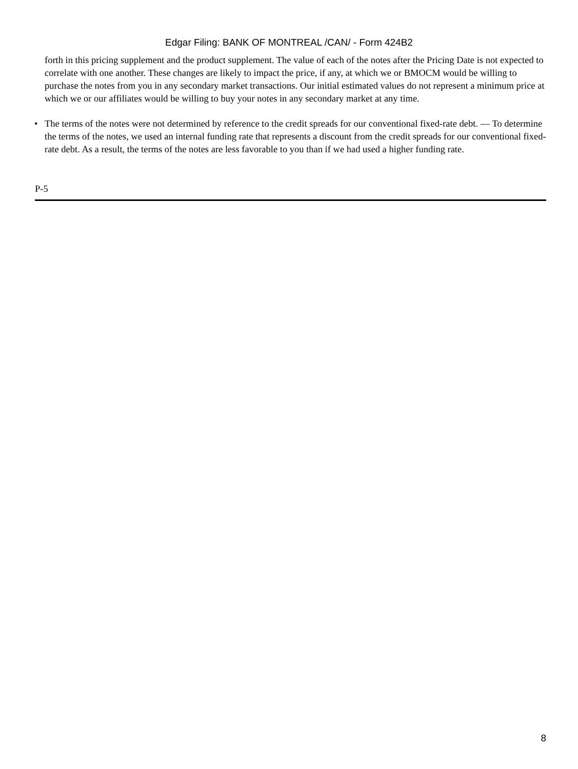Edgar Filing: BANK OF MONTREAL /CAN/ - Form 424B2
forth in this pricing supplement and the product supplement. The value of each of the notes after the Pricing Date is not expected to correlate with one another. These changes are likely to impact the price, if any, at which we or BMOCM would be willing to purchase the notes from you in any secondary market transactions. Our initial estimated values do not represent a minimum price at which we or our affiliates would be willing to buy your notes in any secondary market at any time.
• The terms of the notes were not determined by reference to the credit spreads for our conventional fixed-rate debt. — To determine the terms of the notes, we used an internal funding rate that represents a discount from the credit spreads for our conventional fixed-rate debt. As a result, the terms of the notes are less favorable to you than if we had used a higher funding rate.
P-5
8